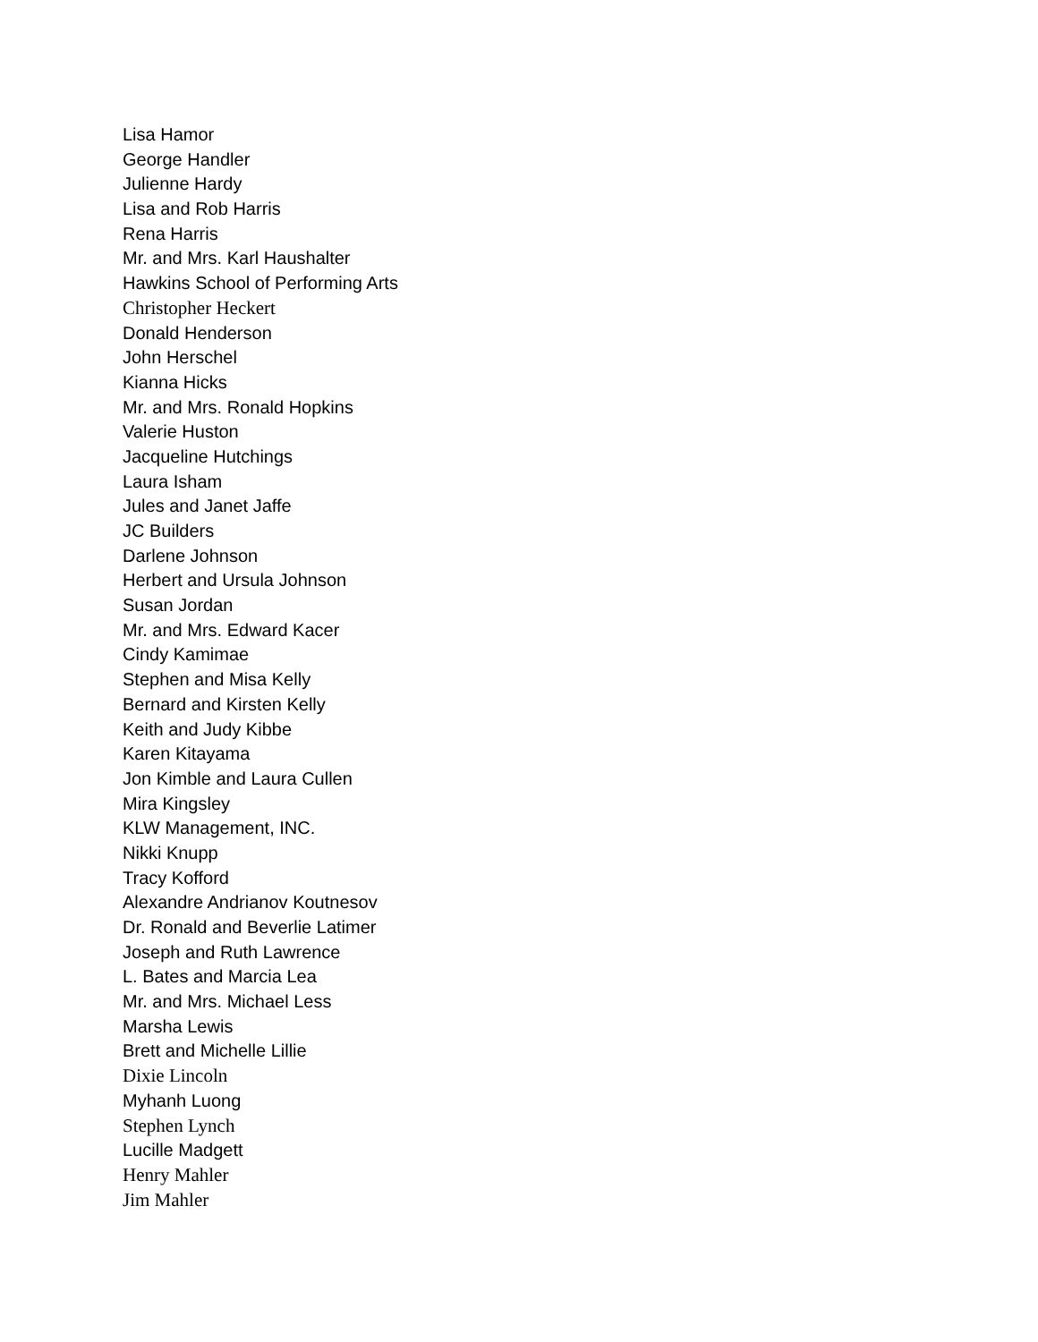Lisa Hamor
George Handler
Julienne Hardy
Lisa and Rob Harris
Rena Harris
Mr. and Mrs. Karl Haushalter
Hawkins School of Performing Arts
Christopher Heckert
Donald Henderson
John Herschel
Kianna Hicks
Mr. and Mrs. Ronald Hopkins
Valerie Huston
Jacqueline Hutchings
Laura Isham
Jules and Janet Jaffe
JC Builders
Darlene Johnson
Herbert and Ursula Johnson
Susan Jordan
Mr. and Mrs. Edward Kacer
Cindy Kamimae
Stephen and Misa Kelly
Bernard and Kirsten Kelly
Keith and Judy Kibbe
Karen Kitayama
Jon Kimble and Laura Cullen
Mira Kingsley
KLW Management, INC.
Nikki Knupp
Tracy Kofford
Alexandre Andrianov Koutnesov
Dr. Ronald and Beverlie Latimer
Joseph and Ruth Lawrence
L. Bates and Marcia Lea
Mr. and Mrs. Michael Less
Marsha Lewis
Brett and Michelle Lillie
Dixie Lincoln
Myhanh Luong
Stephen Lynch
Lucille Madgett
Henry Mahler
Jim Mahler